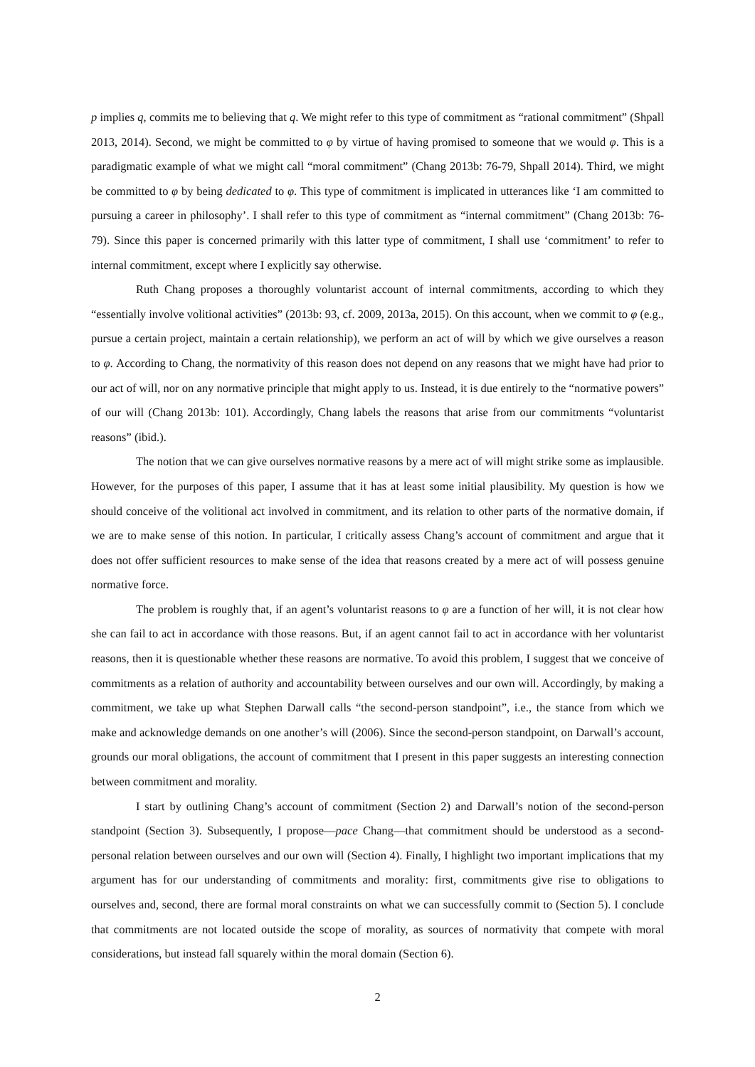p implies q, commits me to believing that q. We might refer to this type of commitment as “rational commitment” (Shpall 2013, 2014). Second, we might be committed to φ by virtue of having promised to someone that we would φ. This is a paradigmatic example of what we might call “moral commitment” (Chang 2013b: 76-79, Shpall 2014). Third, we might be committed to φ by being dedicated to φ. This type of commitment is implicated in utterances like ‘I am committed to pursuing a career in philosophy’. I shall refer to this type of commitment as “internal commitment” (Chang 2013b: 76-79). Since this paper is concerned primarily with this latter type of commitment, I shall use ‘commitment’ to refer to internal commitment, except where I explicitly say otherwise.
Ruth Chang proposes a thoroughly voluntarist account of internal commitments, according to which they “essentially involve volitional activities” (2013b: 93, cf. 2009, 2013a, 2015). On this account, when we commit to φ (e.g., pursue a certain project, maintain a certain relationship), we perform an act of will by which we give ourselves a reason to φ. According to Chang, the normativity of this reason does not depend on any reasons that we might have had prior to our act of will, nor on any normative principle that might apply to us. Instead, it is due entirely to the “normative powers” of our will (Chang 2013b: 101). Accordingly, Chang labels the reasons that arise from our commitments “voluntarist reasons” (ibid.).
The notion that we can give ourselves normative reasons by a mere act of will might strike some as implausible. However, for the purposes of this paper, I assume that it has at least some initial plausibility. My question is how we should conceive of the volitional act involved in commitment, and its relation to other parts of the normative domain, if we are to make sense of this notion. In particular, I critically assess Chang’s account of commitment and argue that it does not offer sufficient resources to make sense of the idea that reasons created by a mere act of will possess genuine normative force.
The problem is roughly that, if an agent’s voluntarist reasons to φ are a function of her will, it is not clear how she can fail to act in accordance with those reasons. But, if an agent cannot fail to act in accordance with her voluntarist reasons, then it is questionable whether these reasons are normative. To avoid this problem, I suggest that we conceive of commitments as a relation of authority and accountability between ourselves and our own will. Accordingly, by making a commitment, we take up what Stephen Darwall calls “the second-person standpoint”, i.e., the stance from which we make and acknowledge demands on one another’s will (2006). Since the second-person standpoint, on Darwall’s account, grounds our moral obligations, the account of commitment that I present in this paper suggests an interesting connection between commitment and morality.
I start by outlining Chang’s account of commitment (Section 2) and Darwall’s notion of the second-person standpoint (Section 3). Subsequently, I propose—pace Chang—that commitment should be understood as a second-personal relation between ourselves and our own will (Section 4). Finally, I highlight two important implications that my argument has for our understanding of commitments and morality: first, commitments give rise to obligations to ourselves and, second, there are formal moral constraints on what we can successfully commit to (Section 5). I conclude that commitments are not located outside the scope of morality, as sources of normativity that compete with moral considerations, but instead fall squarely within the moral domain (Section 6).
2